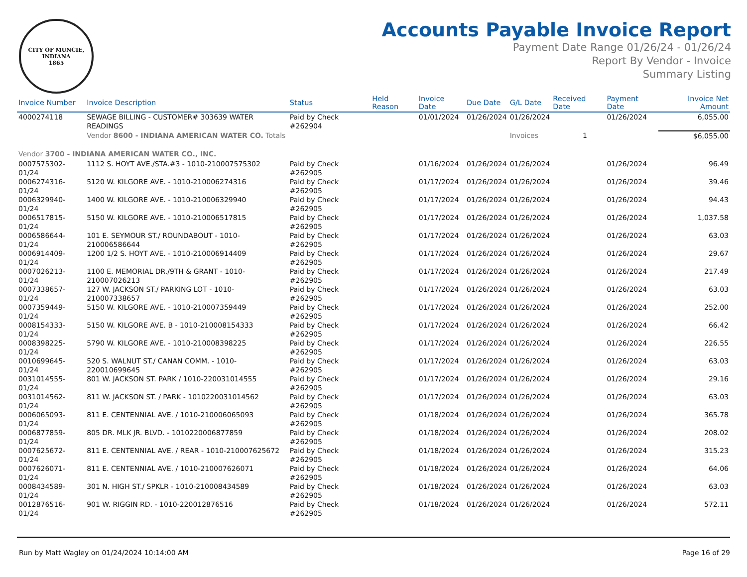CITY OF MUNCIE, INDIANA
1865
Accounts Payable Invoice Report
Payment Date Range 01/26/24 - 01/26/24
Report By Vendor - Invoice
Summary Listing
| Invoice Number | Invoice Description | Status | Held Reason | Invoice Date | Due Date | G/L Date | Received Date | Payment Date | Invoice Net Amount |
| --- | --- | --- | --- | --- | --- | --- | --- | --- | --- |
| 4000274118 | SEWAGE BILLING - CUSTOMER# 303639 WATER READINGS | Paid by Check #262904 | | 01/01/2024 | 01/26/2024 | 01/26/2024 | | 01/26/2024 | 6,055.00 |
| | Vendor 8600 - INDIANA AMERICAN WATER CO. Totals | | | | | Invoices 1 | | | $6,055.00 |
| Vendor 3700 - INDIANA AMERICAN WATER CO., INC. | | | | | | | | | |
| 0007575302-01/24 | 1112 S. HOYT AVE./STA.#3 - 1010-210007575302 | Paid by Check #262905 | | 01/16/2024 | 01/26/2024 | 01/26/2024 | | 01/26/2024 | 96.49 |
| 0006274316-01/24 | 5120 W. KILGORE AVE. - 1010-210006274316 | Paid by Check #262905 | | 01/17/2024 | 01/26/2024 | 01/26/2024 | | 01/26/2024 | 39.46 |
| 0006329940-01/24 | 1400 W. KILGORE AVE. - 1010-210006329940 | Paid by Check #262905 | | 01/17/2024 | 01/26/2024 | 01/26/2024 | | 01/26/2024 | 94.43 |
| 0006517815-01/24 | 5150 W. KILGORE AVE. - 1010-210006517815 | Paid by Check #262905 | | 01/17/2024 | 01/26/2024 | 01/26/2024 | | 01/26/2024 | 1,037.58 |
| 0006586644-01/24 | 101 E. SEYMOUR ST./ ROUNDABOUT - 1010-210006586644 | Paid by Check #262905 | | 01/17/2024 | 01/26/2024 | 01/26/2024 | | 01/26/2024 | 63.03 |
| 0006914409-01/24 | 1200 1/2 S. HOYT AVE. - 1010-210006914409 | Paid by Check #262905 | | 01/17/2024 | 01/26/2024 | 01/26/2024 | | 01/26/2024 | 29.67 |
| 0007026213-01/24 | 1100 E. MEMORIAL DR./9TH & GRANT - 1010-210007026213 | Paid by Check #262905 | | 01/17/2024 | 01/26/2024 | 01/26/2024 | | 01/26/2024 | 217.49 |
| 0007338657-01/24 | 127 W. JACKSON ST./ PARKING LOT - 1010-210007338657 | Paid by Check #262905 | | 01/17/2024 | 01/26/2024 | 01/26/2024 | | 01/26/2024 | 63.03 |
| 0007359449-01/24 | 5150 W. KILGORE AVE. - 1010-210007359449 | Paid by Check #262905 | | 01/17/2024 | 01/26/2024 | 01/26/2024 | | 01/26/2024 | 252.00 |
| 0008154333-01/24 | 5150 W. KILGORE AVE. B - 1010-210008154333 | Paid by Check #262905 | | 01/17/2024 | 01/26/2024 | 01/26/2024 | | 01/26/2024 | 66.42 |
| 0008398225-01/24 | 5790 W. KILGORE AVE. - 1010-210008398225 | Paid by Check #262905 | | 01/17/2024 | 01/26/2024 | 01/26/2024 | | 01/26/2024 | 226.55 |
| 0010699645-01/24 | 520 S. WALNUT ST./ CANAN COMM. - 1010-220010699645 | Paid by Check #262905 | | 01/17/2024 | 01/26/2024 | 01/26/2024 | | 01/26/2024 | 63.03 |
| 0031014555-01/24 | 801 W. JACKSON ST. PARK / 1010-220031014555 | Paid by Check #262905 | | 01/17/2024 | 01/26/2024 | 01/26/2024 | | 01/26/2024 | 29.16 |
| 0031014562-01/24 | 811 W. JACKSON ST. / PARK - 1010220031014562 | Paid by Check #262905 | | 01/17/2024 | 01/26/2024 | 01/26/2024 | | 01/26/2024 | 63.03 |
| 0006065093-01/24 | 811 E. CENTENNIAL AVE. / 1010-210006065093 | Paid by Check #262905 | | 01/18/2024 | 01/26/2024 | 01/26/2024 | | 01/26/2024 | 365.78 |
| 0006877859-01/24 | 805 DR. MLK JR. BLVD. - 1010220006877859 | Paid by Check #262905 | | 01/18/2024 | 01/26/2024 | 01/26/2024 | | 01/26/2024 | 208.02 |
| 0007625672-01/24 | 811 E. CENTENNIAL AVE. / REAR - 1010-210007625672 | Paid by Check #262905 | | 01/18/2024 | 01/26/2024 | 01/26/2024 | | 01/26/2024 | 315.23 |
| 0007626071-01/24 | 811 E. CENTENNIAL AVE. / 1010-210007626071 | Paid by Check #262905 | | 01/18/2024 | 01/26/2024 | 01/26/2024 | | 01/26/2024 | 64.06 |
| 0008434589-01/24 | 301 N. HIGH ST./ SPKLR - 1010-210008434589 | Paid by Check #262905 | | 01/18/2024 | 01/26/2024 | 01/26/2024 | | 01/26/2024 | 63.03 |
| 0012876516-01/24 | 901 W. RIGGIN RD. - 1010-220012876516 | Paid by Check #262905 | | 01/18/2024 | 01/26/2024 | 01/26/2024 | | 01/26/2024 | 572.11 |
Run by Matt Wagley on 01/24/2024 10:14:00 AM Page 16 of 29